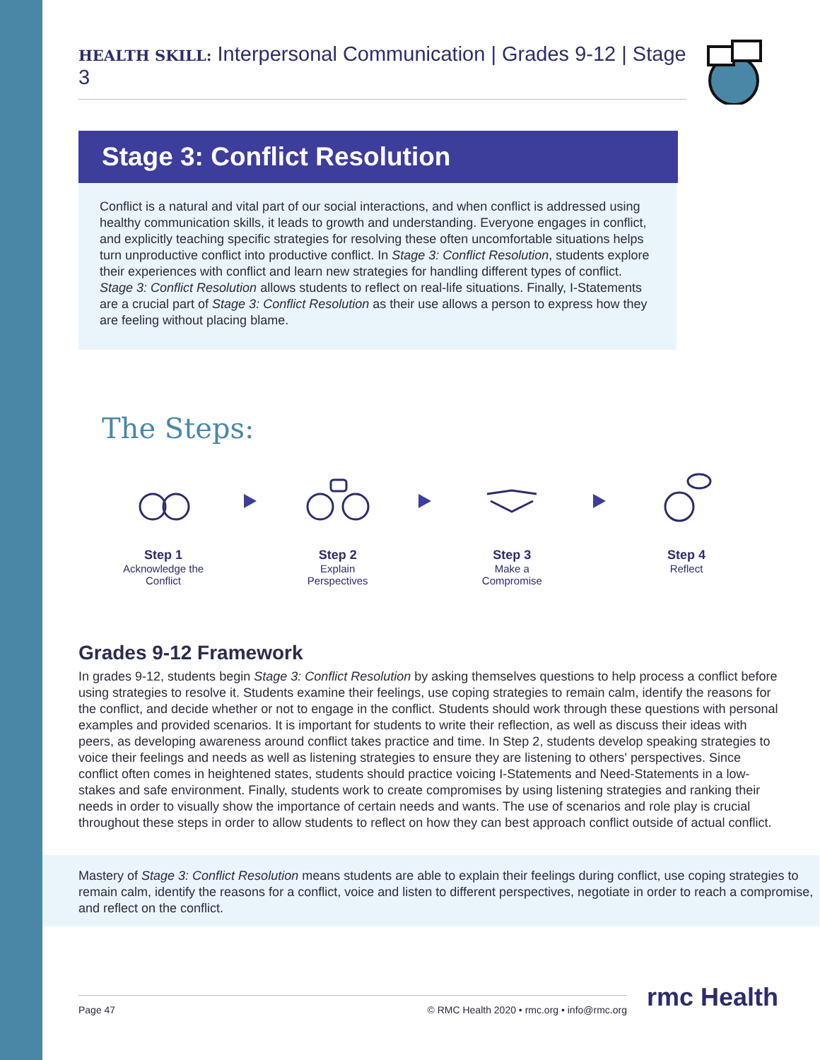HEALTH SKILL: Interpersonal Communication | Grades 9-12 | Stage 3
Stage 3: Conflict Resolution
Conflict is a natural and vital part of our social interactions, and when conflict is addressed using healthy communication skills, it leads to growth and understanding. Everyone engages in conflict, and explicitly teaching specific strategies for resolving these often uncomfortable situations helps turn unproductive conflict into productive conflict. In Stage 3: Conflict Resolution, students explore their experiences with conflict and learn new strategies for handling different types of conflict. Stage 3: Conflict Resolution allows students to reflect on real-life situations. Finally, I-Statements are a crucial part of Stage 3: Conflict Resolution as their use allows a person to express how they are feeling without placing blame.
The Steps:
Step 1
Acknowledge the Conflict
Step 2
Explain Perspectives
Step 3
Make a Compromise
Step 4
Reflect
Grades 9-12 Framework
In grades 9-12, students begin Stage 3: Conflict Resolution by asking themselves questions to help process a conflict before using strategies to resolve it. Students examine their feelings, use coping strategies to remain calm, identify the reasons for the conflict, and decide whether or not to engage in the conflict. Students should work through these questions with personal examples and provided scenarios. It is important for students to write their reflection, as well as discuss their ideas with peers, as developing awareness around conflict takes practice and time. In Step 2, students develop speaking strategies to voice their feelings and needs as well as listening strategies to ensure they are listening to others' perspectives. Since conflict often comes in heightened states, students should practice voicing I-Statements and Need-Statements in a low-stakes and safe environment. Finally, students work to create compromises by using listening strategies and ranking their needs in order to visually show the importance of certain needs and wants. The use of scenarios and role play is crucial throughout these steps in order to allow students to reflect on how they can best approach conflict outside of actual conflict.
Mastery of Stage 3: Conflict Resolution means students are able to explain their feelings during conflict, use coping strategies to remain calm, identify the reasons for a conflict, voice and listen to different perspectives, negotiate in order to reach a compromise, and reflect on the conflict.
Page 47 © RMC Health 2020 • rmc.org • info@rmc.org rmc Health